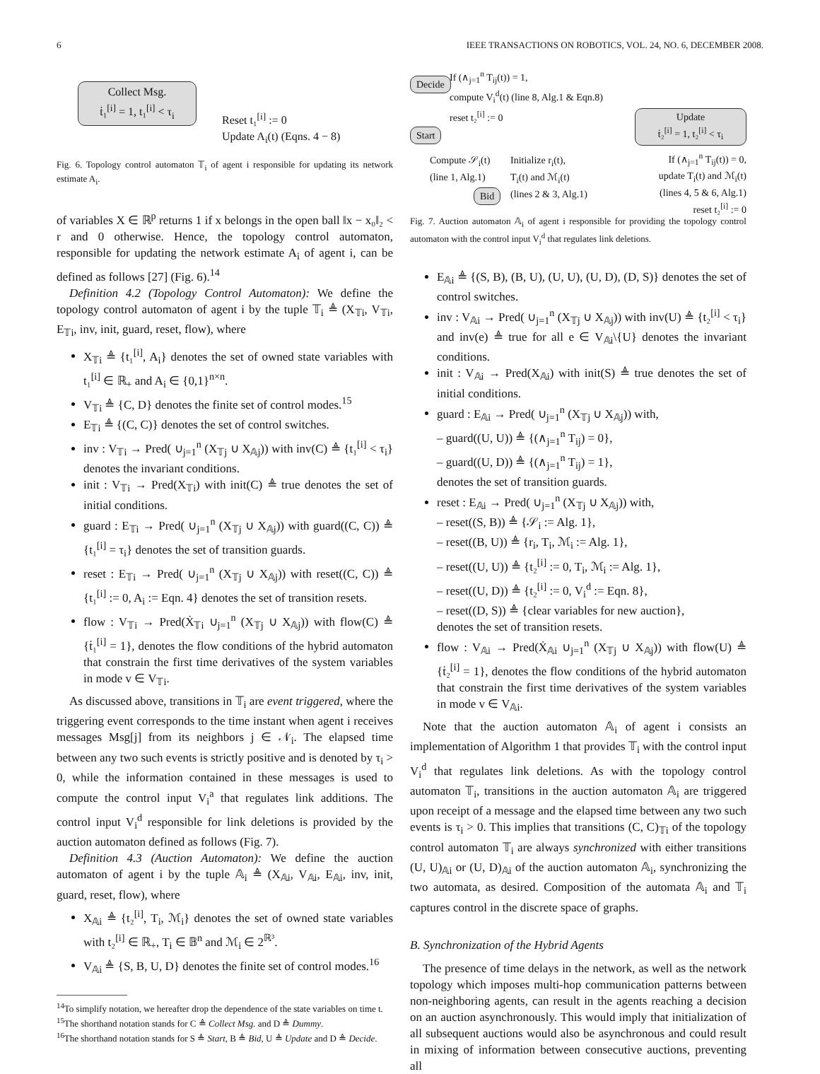6 IEEE TRANSACTIONS ON ROBOTICS, VOL. 24, NO. 6, DECEMBER 2008.
Collect Msg.
ṫ₁<sup>[i]</sup> = 1, t₁<sup>[i]</sup> < τ<sub>i</sub>
Reset t₁<sup>[i]</sup> := 0
Update A<sub>i</sub>(t) (Eqns. 4 − 8)
Fig. 6. Topology control automaton 𝕋<sub>i</sub> of agent i responsible for updating its network estimate A<sub>i</sub>.
of variables X ∈ ℝ<sup>p</sup> returns 1 if x belongs in the open ball ‖x − x₀‖₂ < r and 0 otherwise. Hence, the topology control automaton, responsible for updating the network estimate A<sub>i</sub> of agent i, can be defined as follows [27] (Fig. 6).<sup>14</sup>
Definition 4.2 (Topology Control Automaton): We define the topology control automaton of agent i by the tuple 𝕋<sub>i</sub> ≜ (X<sub>𝕋i</sub>, V<sub>𝕋i</sub>, E<sub>𝕋i</sub>, inv, init, guard, reset, flow), where
X<sub>𝕋i</sub> ≜ {t₁<sup>[i]</sup>, A<sub>i</sub>} denotes the set of owned state variables with t₁<sup>[i]</sup> ∈ ℝ<sub>+</sub> and A<sub>i</sub> ∈ {0,1}<sup>n×n</sup>.
V<sub>𝕋i</sub> ≜ {C, D} denotes the finite set of control modes.<sup>15</sup>
E<sub>𝕋i</sub> ≜ {(C, C)} denotes the set of control switches.
inv : V<sub>𝕋i</sub> → Pred( ∪<sub>j=1</sub><sup>n</sup> (X<sub>𝕋j</sub> ∪ X<sub>𝔸j</sub>)) with inv(C) ≜ {t₁<sup>[i]</sup> < τ<sub>i</sub>} denotes the invariant conditions.
init : V<sub>𝕋i</sub> → Pred(X<sub>𝕋i</sub>) with init(C) ≜ true denotes the set of initial conditions.
guard : E<sub>𝕋i</sub> → Pred( ∪<sub>j=1</sub><sup>n</sup> (X<sub>𝕋j</sub> ∪ X<sub>𝔸j</sub>)) with guard((C, C)) ≜ {t₁<sup>[i]</sup> = τ<sub>i</sub>} denotes the set of transition guards.
reset : E<sub>𝕋i</sub> → Pred( ∪<sub>j=1</sub><sup>n</sup> (X<sub>𝕋j</sub> ∪ X<sub>𝔸j</sub>)) with reset((C, C)) ≜ {t₁<sup>[i]</sup> := 0, A<sub>i</sub> := Eqn. 4} denotes the set of transition resets.
flow : V<sub>𝕋i</sub> → Pred(Ẋ<sub>𝕋i</sub> ∪<sub>j=1</sub><sup>n</sup> (X<sub>𝕋j</sub> ∪ X<sub>𝔸j</sub>)) with flow(C) ≜ {ṫ₁<sup>[i]</sup> = 1}, denotes the flow conditions of the hybrid automaton that constrain the first time derivatives of the system variables in mode v ∈ V<sub>𝕋i</sub>.
As discussed above, transitions in 𝕋<sub>i</sub> are event triggered, where the triggering event corresponds to the time instant when agent i receives messages Msg[j] from its neighbors j ∈ 𝒩<sub>i</sub>. The elapsed time between any two such events is strictly positive and is denoted by τ<sub>i</sub> > 0, while the information contained in these messages is used to compute the control input V<sub>i</sub><sup>a</sup> that regulates link additions. The control input V<sub>i</sub><sup>d</sup> responsible for link deletions is provided by the auction automaton defined as follows (Fig. 7).
Definition 4.3 (Auction Automaton): We define the auction automaton of agent i by the tuple 𝔸<sub>i</sub> ≜ (X<sub>𝔸i</sub>, V<sub>𝔸i</sub>, E<sub>𝔸i</sub>, inv, init, guard, reset, flow), where
X<sub>𝔸i</sub> ≜ {t₂<sup>[i]</sup>, T<sub>i</sub>, ℳ<sub>i</sub>} denotes the set of owned state variables with t₂<sup>[i]</sup> ∈ ℝ<sub>+</sub>, T<sub>i</sub> ∈ 𝔹<sup>n</sup> and ℳ<sub>i</sub> ∈ 2<sup>ℝ³</sup>.
V<sub>𝔸i</sub> ≜ {S, B, U, D} denotes the finite set of control modes.<sup>16</sup>
<sup>14</sup> To simplify notation, we hereafter drop the dependence of the state variables on time t.
<sup>15</sup> The shorthand notation stands for C ≜ Collect Msg. and D ≜ Dummy.
<sup>16</sup> The shorthand notation stands for S ≜ Start, B ≜ Bid, U ≜ Update and D ≜ Decide.
Decide
If (∧<sub>j=1</sub><sup>n</sup> T<sub>ij</sub>(t)) = 1,
compute V<sub>i</sub><sup>d</sup>(t) (line 8, Alg.1 & Eqn.8)
reset t₂<sup>[i]</sup> := 0
Start
Update
ṫ₂<sup>[i]</sup> = 1, t₂<sup>[i]</sup> < τ<sub>i</sub>
Compute 𝒮<sub>i</sub>(t)
(line 1, Alg.1)
Initialize r<sub>i</sub>(t),
T<sub>i</sub>(t) and ℳ<sub>i</sub>(t)
(lines 2 & 3, Alg.1)
Bid
If (∧<sub>j=1</sub><sup>n</sup> T<sub>ij</sub>(t)) = 0,
update T<sub>i</sub>(t) and ℳ<sub>i</sub>(t)
(lines 4, 5 & 6, Alg.1)
reset t₂<sup>[i]</sup> := 0
Fig. 7. Auction automaton 𝔸<sub>i</sub> of agent i responsible for providing the topology control automaton with the control input V<sub>i</sub><sup>d</sup> that regulates link deletions.
E<sub>𝔸i</sub> ≜ {(S, B), (B, U), (U, U), (U, D), (D, S)} denotes the set of control switches.
inv : V<sub>𝔸i</sub> → Pred( ∪<sub>j=1</sub><sup>n</sup> (X<sub>𝕋j</sub> ∪ X<sub>𝔸j</sub>)) with inv(U) ≜ {t₂<sup>[i]</sup> < τ<sub>i</sub>} and inv(e) ≜ true for all e ∈ V<sub>𝔸i</sub>\{U} denotes the invariant conditions.
init : V<sub>𝔸i</sub> → Pred(X<sub>𝔸i</sub>) with init(S) ≜ true denotes the set of initial conditions.
guard : E<sub>𝔸i</sub> → Pred( ∪<sub>j=1</sub><sup>n</sup> (X<sub>𝕋j</sub> ∪ X<sub>𝔸j</sub>)) with,
– guard((U, U)) ≜ {(∧<sub>j=1</sub><sup>n</sup> T<sub>ij</sub>) = 0},
– guard((U, D)) ≜ {(∧<sub>j=1</sub><sup>n</sup> T<sub>ij</sub>) = 1},
denotes the set of transition guards.
reset : E<sub>𝔸i</sub> → Pred( ∪<sub>j=1</sub><sup>n</sup> (X<sub>𝕋j</sub> ∪ X<sub>𝔸j</sub>)) with,
– reset((S, B)) ≜ {𝒮<sub>i</sub> := Alg. 1},
– reset((B, U)) ≜ {r<sub>i</sub>, T<sub>i</sub>, ℳ<sub>i</sub> := Alg. 1},
– reset((U, U)) ≜ {t₂<sup>[i]</sup> := 0, T<sub>i</sub>, ℳ<sub>i</sub> := Alg. 1},
– reset((U, D)) ≜ {t₂<sup>[i]</sup> := 0, V<sub>i</sub><sup>d</sup> := Eqn. 8},
– reset((D, S)) ≜ {clear variables for new auction},
denotes the set of transition resets.
flow : V<sub>𝔸i</sub> → Pred(Ẋ<sub>𝔸i</sub> ∪<sub>j=1</sub><sup>n</sup> (X<sub>𝕋j</sub> ∪ X<sub>𝔸j</sub>)) with flow(U) ≜ {ṫ₂<sup>[i]</sup> = 1}, denotes the flow conditions of the hybrid automaton that constrain the first time derivatives of the system variables in mode v ∈ V<sub>𝔸i</sub>.
Note that the auction automaton 𝔸<sub>i</sub> of agent i consists an implementation of Algorithm 1 that provides 𝕋<sub>i</sub> with the control input V<sub>i</sub><sup>d</sup> that regulates link deletions. As with the topology control automaton 𝕋<sub>i</sub>, transitions in the auction automaton 𝔸<sub>i</sub> are triggered upon receipt of a message and the elapsed time between any two such events is τ<sub>i</sub> > 0. This implies that transitions (C, C)<sub>𝕋i</sub> of the topology control automaton 𝕋<sub>i</sub> are always synchronized with either transitions (U, U)<sub>𝔸i</sub> or (U, D)<sub>𝔸i</sub> of the auction automaton 𝔸<sub>i</sub>, synchronizing the two automata, as desired. Composition of the automata 𝔸<sub>i</sub> and 𝕋<sub>i</sub> captures control in the discrete space of graphs.
B. Synchronization of the Hybrid Agents
The presence of time delays in the network, as well as the network topology which imposes multi-hop communication patterns between non-neighboring agents, can result in the agents reaching a decision on an auction asynchronously. This would imply that initialization of all subsequent auctions would also be asynchronous and could result in mixing of information between consecutive auctions, preventing all